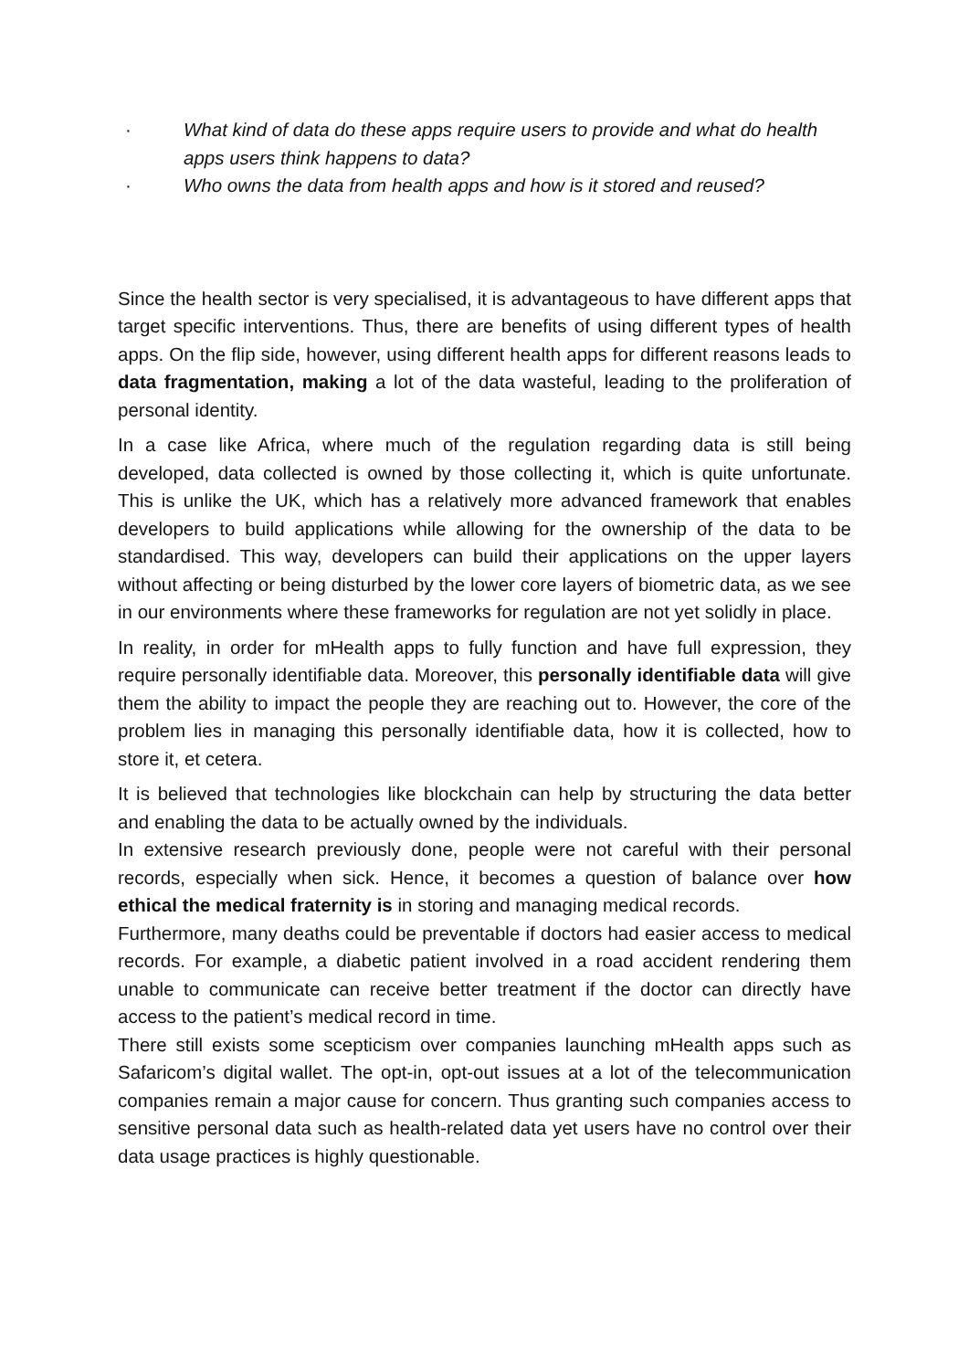· What kind of data do these apps require users to provide and what do health apps users think happens to data?
· Who owns the data from health apps and how is it stored and reused?
Since the health sector is very specialised, it is advantageous to have different apps that target specific interventions. Thus, there are benefits of using different types of health apps. On the flip side, however, using different health apps for different reasons leads to data fragmentation, making a lot of the data wasteful, leading to the proliferation of personal identity.
In a case like Africa, where much of the regulation regarding data is still being developed, data collected is owned by those collecting it, which is quite unfortunate. This is unlike the UK, which has a relatively more advanced framework that enables developers to build applications while allowing for the ownership of the data to be standardised. This way, developers can build their applications on the upper layers without affecting or being disturbed by the lower core layers of biometric data, as we see in our environments where these frameworks for regulation are not yet solidly in place.
In reality, in order for mHealth apps to fully function and have full expression, they require personally identifiable data. Moreover, this personally identifiable data will give them the ability to impact the people they are reaching out to. However, the core of the problem lies in managing this personally identifiable data, how it is collected, how to store it, et cetera.
It is believed that technologies like blockchain can help by structuring the data better and enabling the data to be actually owned by the individuals.
In extensive research previously done, people were not careful with their personal records, especially when sick. Hence, it becomes a question of balance over how ethical the medical fraternity is in storing and managing medical records.
Furthermore, many deaths could be preventable if doctors had easier access to medical records. For example, a diabetic patient involved in a road accident rendering them unable to communicate can receive better treatment if the doctor can directly have access to the patient’s medical record in time.
There still exists some scepticism over companies launching mHealth apps such as Safaricom’s digital wallet. The opt-in, opt-out issues at a lot of the telecommunication companies remain a major cause for concern. Thus granting such companies access to sensitive personal data such as health-related data yet users have no control over their data usage practices is highly questionable.